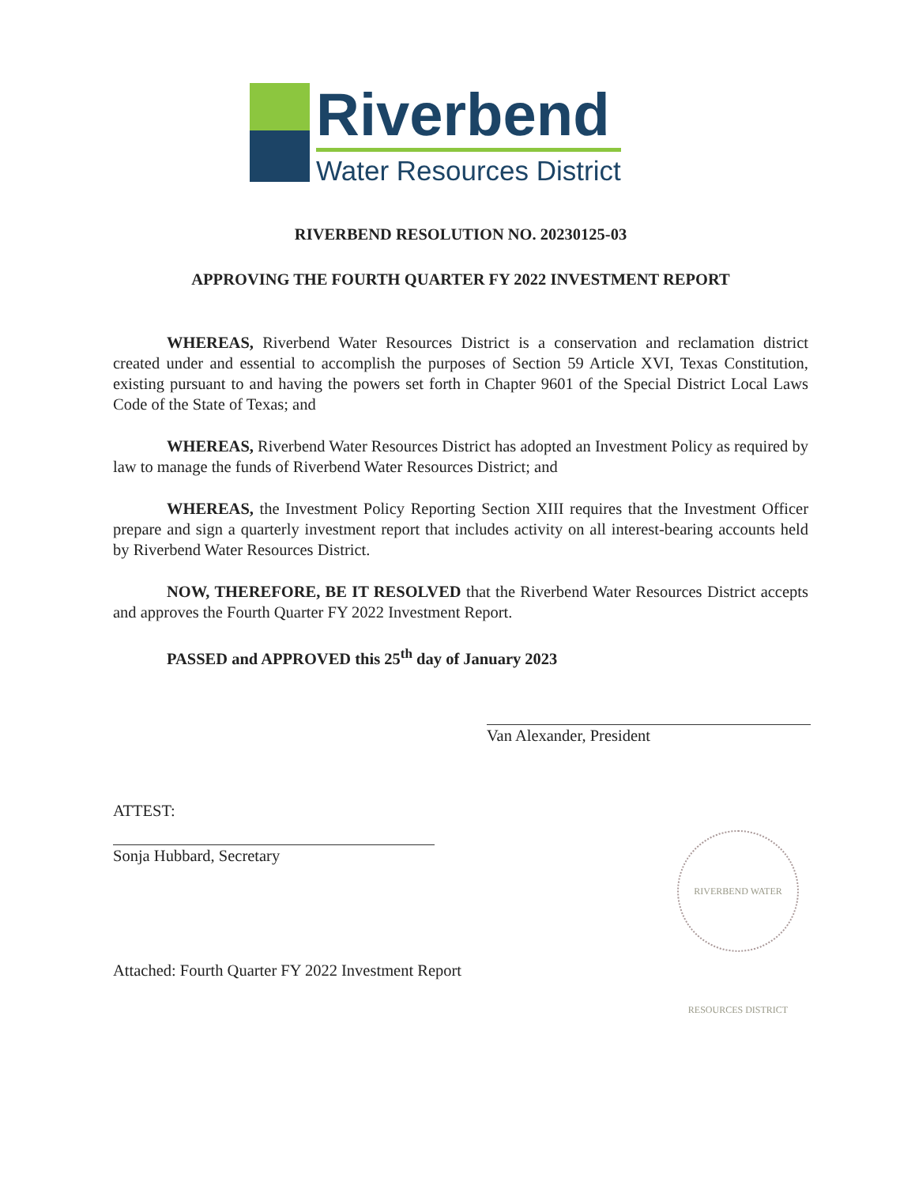Riverbend
Water Resources District
RIVERBEND RESOLUTION NO. 20230125-03
APPROVING THE FOURTH QUARTER FY 2022 INVESTMENT REPORT
WHEREAS, Riverbend Water Resources District is a conservation and reclamation district created under and essential to accomplish the purposes of Section 59 Article XVI, Texas Constitution, existing pursuant to and having the powers set forth in Chapter 9601 of the Special District Local Laws Code of the State of Texas; and
WHEREAS, Riverbend Water Resources District has adopted an Investment Policy as required by law to manage the funds of Riverbend Water Resources District; and
WHEREAS, the Investment Policy Reporting Section XIII requires that the Investment Officer prepare and sign a quarterly investment report that includes activity on all interest-bearing accounts held by Riverbend Water Resources District.
NOW, THEREFORE, BE IT RESOLVED that the Riverbend Water Resources District accepts and approves the Fourth Quarter FY 2022 Investment Report.
PASSED and APPROVED this 25<sup>th</sup> day of January 2023
Van Alexander, President
ATTEST:
Sonja Hubbard, Secretary
Attached: Fourth Quarter FY 2022 Investment Report
RIVERBEND WATER RESOURCES DISTRICT